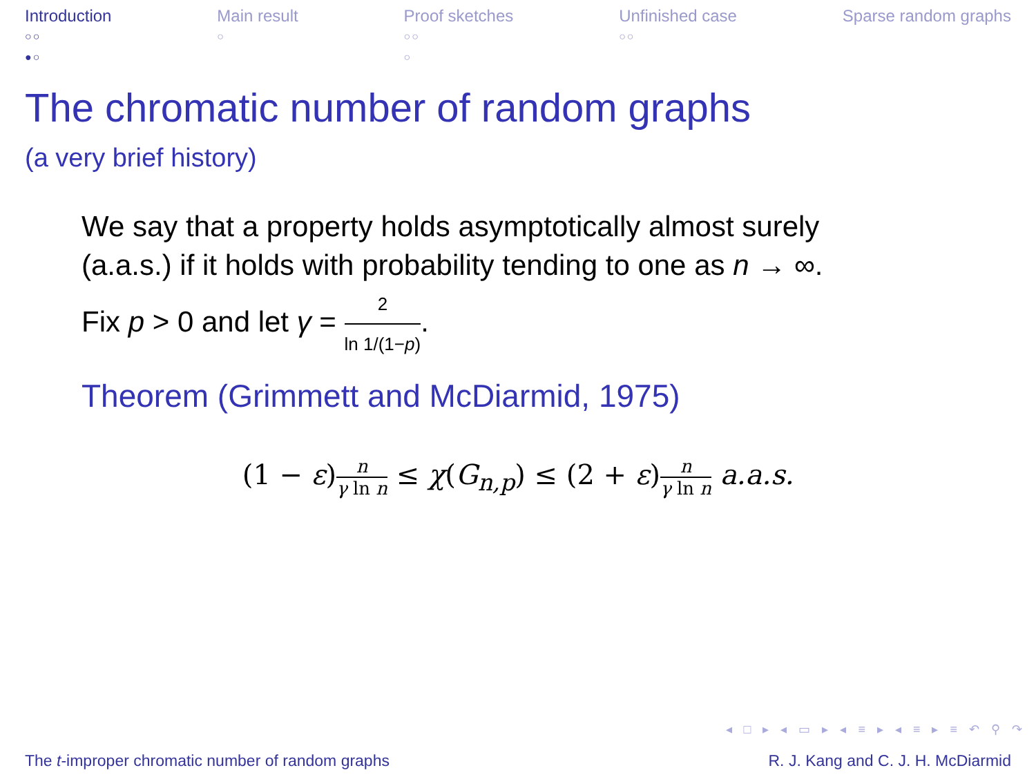Introduction
○○
●○
Main result
○
Proof sketches
○○
○
Unfinished case
○○
Sparse random graphs
The chromatic number of random graphs
(a very brief history)
We say that a property holds asymptotically almost surely
(a.a.s.) if it holds with probability tending to one as n → ∞.
Fix p > 0 and let γ = 2 ln 1/(1−p).
Theorem (Grimmett and McDiarmid, 1975)
(1 − ε)n γ ln n ≤ χ(G<sub>n,p</sub>) ≤ (2 + ε)n γ ln n a.a.s.
◂ □ ▸ ◂ ▭ ▸ ◂ ≡ ▸ ◂ ≡ ▸ ≡ ↶ ⚲ ↷
The t-improper chromatic number of random graphs R. J. Kang and C. J. H. McDiarmid